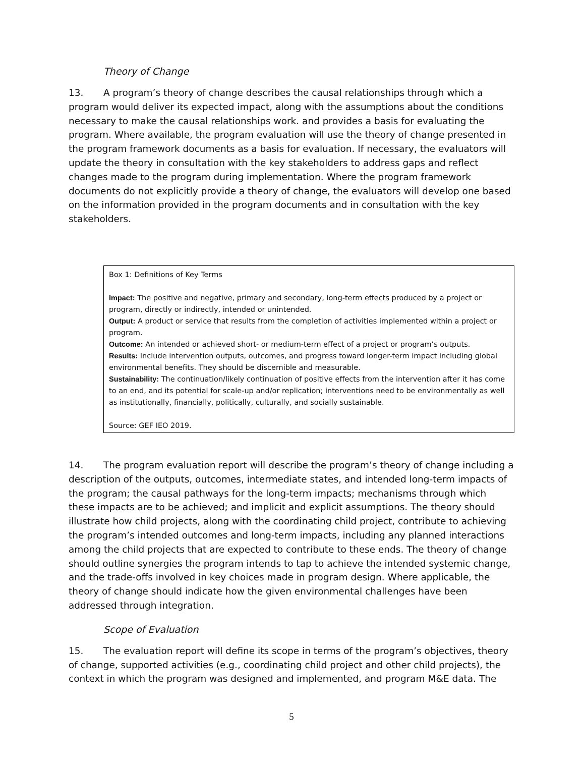Theory of Change
13. A program’s theory of change describes the causal relationships through which a program would deliver its expected impact, along with the assumptions about the conditions necessary to make the causal relationships work. and provides a basis for evaluating the program. Where available, the program evaluation will use the theory of change presented in the program framework documents as a basis for evaluation. If necessary, the evaluators will update the theory in consultation with the key stakeholders to address gaps and reflect changes made to the program during implementation. Where the program framework documents do not explicitly provide a theory of change, the evaluators will develop one based on the information provided in the program documents and in consultation with the key stakeholders.
Box 1: Definitions of Key Terms
Impact: The positive and negative, primary and secondary, long-term effects produced by a project or program, directly or indirectly, intended or unintended.
Output: A product or service that results from the completion of activities implemented within a project or program.
Outcome: An intended or achieved short- or medium-term effect of a project or program’s outputs.
Results: Include intervention outputs, outcomes, and progress toward longer-term impact including global environmental benefits. They should be discernible and measurable.
Sustainability: The continuation/likely continuation of positive effects from the intervention after it has come to an end, and its potential for scale-up and/or replication; interventions need to be environmentally as well as institutionally, financially, politically, culturally, and socially sustainable.
Source: GEF IEO 2019.
14. The program evaluation report will describe the program’s theory of change including a description of the outputs, outcomes, intermediate states, and intended long-term impacts of the program; the causal pathways for the long-term impacts; mechanisms through which these impacts are to be achieved; and implicit and explicit assumptions. The theory should illustrate how child projects, along with the coordinating child project, contribute to achieving the program’s intended outcomes and long-term impacts, including any planned interactions among the child projects that are expected to contribute to these ends. The theory of change should outline synergies the program intends to tap to achieve the intended systemic change, and the trade-offs involved in key choices made in program design. Where applicable, the theory of change should indicate how the given environmental challenges have been addressed through integration.
Scope of Evaluation
15. The evaluation report will define its scope in terms of the program’s objectives, theory of change, supported activities (e.g., coordinating child project and other child projects), the context in which the program was designed and implemented, and program M&E data. The
5